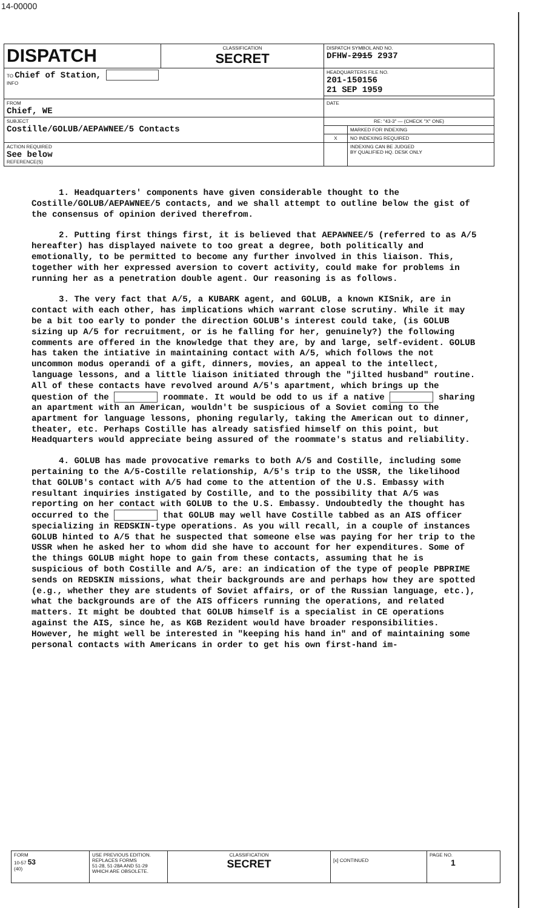14-00000
| DISPATCH | CLASSIFICATION SECRET | DISPATCH SYMBOL AND NO. DFHW- 2915 2937 | |
| TO Chief of Station, INFO | | HEADQUARTERS FILE NO. 201-150156 21 SEP 1959 | |
| FROM Chief, WE | | DATE | |
| SUBJECT Costille/GOLUB/AEPAWNEE/5 Contacts | | RE: "43-3" — (CHECK "X" ONE) | |
| | | | MARKED FOR INDEXING |
| | | X | NO INDEXING REQUIRED |
| ACTION REQUIRED See below REFERENCE(S) | | | INDEXING CAN BE JUDGED BY QUALIFIED HQ. DESK ONLY |
1. Headquarters' components have given considerable thought to the Costille/GOLUB/AEPAWNEE/5 contacts, and we shall attempt to outline below the gist of the consensus of opinion derived therefrom.
2. Putting first things first, it is believed that AEPAWNEE/5 (referred to as A/5 hereafter) has displayed naivete to too great a degree, both politically and emotionally, to be permitted to become any further involved in this liaison. This, together with her expressed aversion to covert activity, could make for problems in running her as a penetration double agent. Our reasoning is as follows.
3. The very fact that A/5, a KUBARK agent, and GOLUB, a known KISnik, are in contact with each other, has implications which warrant close scrutiny. While it may be a bit too early to ponder the direction GOLUB's interest could take, (is GOLUB sizing up A/5 for recruitment, or is he falling for her, genuinely?) the following comments are offered in the knowledge that they are, by and large, self-evident. GOLUB has taken the intiative in maintaining contact with A/5, which follows the not uncommon modus operandi of a gift, dinners, movies, an appeal to the intellect, language lessons, and a little liaison initiated through the "jilted husband" routine. All of these contacts have revolved around A/5's apartment, which brings up the question of the roommate. It would be odd to us if a native sharing an apartment with an American, wouldn't be suspicious of a Soviet coming to the apartment for language lessons, phoning regularly, taking the American out to dinner, theater, etc. Perhaps Costille has already satisfied himself on this point, but Headquarters would appreciate being assured of the roommate's status and reliability.
4. GOLUB has made provocative remarks to both A/5 and Costille, including some pertaining to the A/5-Costille relationship, A/5's trip to the USSR, the likelihood that GOLUB's contact with A/5 had come to the attention of the U.S. Embassy with resultant inquiries instigated by Costille, and to the possibility that A/5 was reporting on her contact with GOLUB to the U.S. Embassy. Undoubtedly the thought has occurred to the that GOLUB may well have Costille tabbed as an AIS officer specializing in REDSKIN-type operations. As you will recall, in a couple of instances GOLUB hinted to A/5 that he suspected that someone else was paying for her trip to the USSR when he asked her to whom did she have to account for her expenditures. Some of the things GOLUB might hope to gain from these contacts, assuming that he is suspicious of both Costille and A/5, are: an indication of the type of people PBPRIME sends on REDSKIN missions, what their backgrounds are and perhaps how they are spotted (e.g., whether they are students of Soviet affairs, or of the Russian language, etc.), what the backgrounds are of the AIS officers running the operations, and related matters. It might be doubted that GOLUB himself is a specialist in CE operations against the AIS, since he, as KGB Rezident would have broader responsibilities. However, he might well be interested in "keeping his hand in" and of maintaining some personal contacts with Americans in order to get his own first-hand im-
| FORM 10-57 53 (40) | USE PREVIOUS EDITION. REPLACES FORMS 51-28, 51-28A AND 51-29 WHICH ARE OBSOLETE. | CLASSIFICATION SECRET | [x] CONTINUED | PAGE NO. 1 |